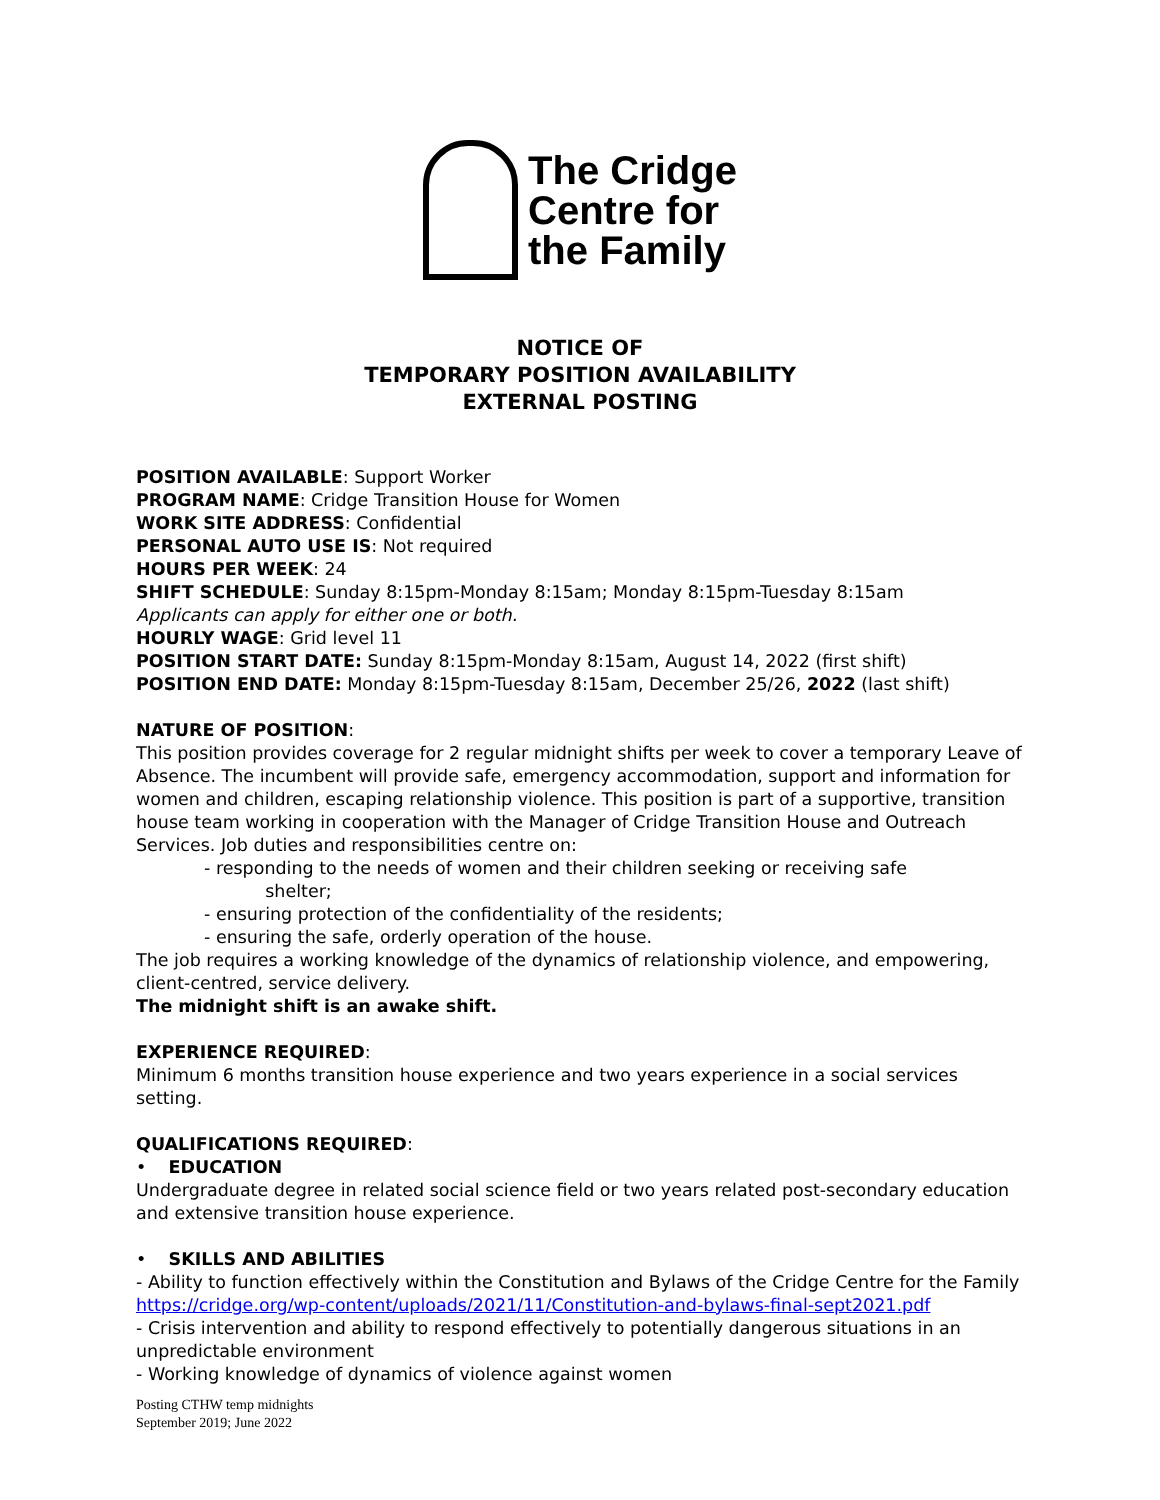The Cridge
Centre for
the Family
NOTICE OF
TEMPORARY POSITION AVAILABILITY
EXTERNAL POSTING
POSITION AVAILABLE: Support Worker
PROGRAM NAME: Cridge Transition House for Women
WORK SITE ADDRESS: Confidential
PERSONAL AUTO USE IS: Not required
HOURS PER WEEK: 24
SHIFT SCHEDULE: Sunday 8:15pm-Monday 8:15am; Monday 8:15pm-Tuesday 8:15am
Applicants can apply for either one or both.
HOURLY WAGE: Grid level 11
POSITION START DATE: Sunday 8:15pm-Monday 8:15am, August 14, 2022 (first shift)
POSITION END DATE: Monday 8:15pm-Tuesday 8:15am, December 25/26, 2022 (last shift)
NATURE OF POSITION:
This position provides coverage for 2 regular midnight shifts per week to cover a temporary Leave of Absence. The incumbent will provide safe, emergency accommodation, support and information for women and children, escaping relationship violence. This position is part of a supportive, transition house team working in cooperation with the Manager of Cridge Transition House and Outreach Services. Job duties and responsibilities centre on:
- responding to the needs of women and their children seeking or receiving safe
shelter;
- ensuring protection of the confidentiality of the residents;
- ensuring the safe, orderly operation of the house.
The job requires a working knowledge of the dynamics of relationship violence, and empowering, client-centred, service delivery.
The midnight shift is an awake shift.
EXPERIENCE REQUIRED:
Minimum 6 months transition house experience and two years experience in a social services setting.
QUALIFICATIONS REQUIRED:
• EDUCATION
Undergraduate degree in related social science field or two years related post-secondary education and extensive transition house experience.
• SKILLS AND ABILITIES
- Ability to function effectively within the Constitution and Bylaws of the Cridge Centre for the Family https://cridge.org/wp-content/uploads/2021/11/Constitution-and-bylaws-final-sept2021.pdf
- Crisis intervention and ability to respond effectively to potentially dangerous situations in an unpredictable environment
- Working knowledge of dynamics of violence against women
Posting CTHW temp midnights
September 2019; June 2022